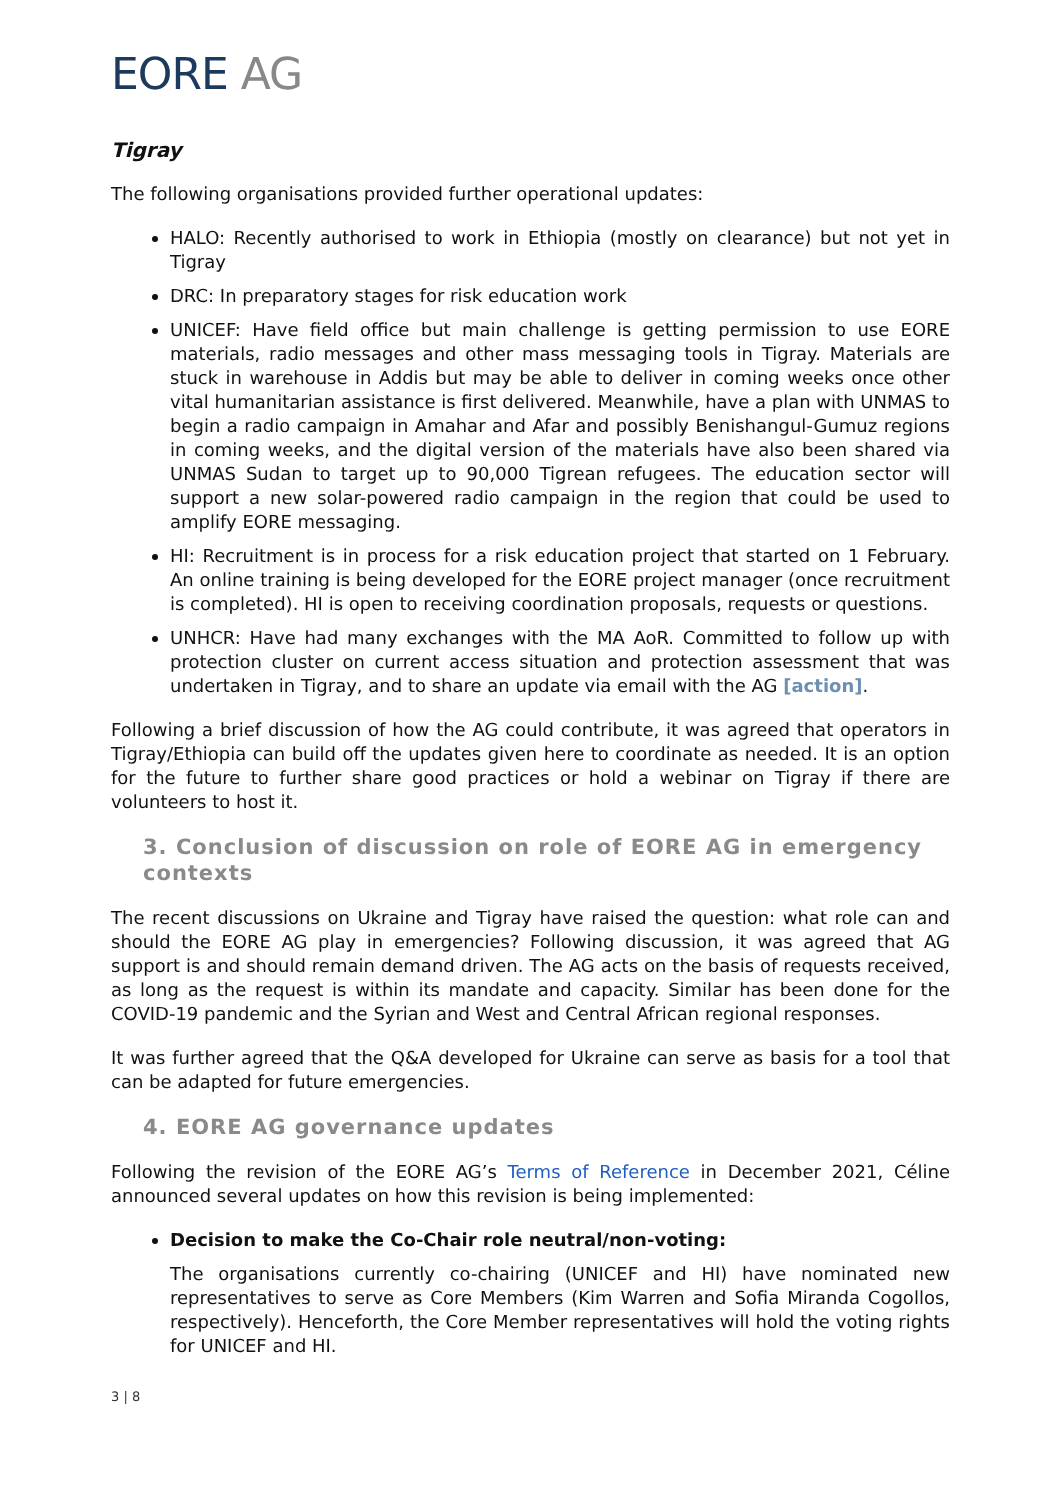EORE AG
Tigray
The following organisations provided further operational updates:
HALO: Recently authorised to work in Ethiopia (mostly on clearance) but not yet in Tigray
DRC: In preparatory stages for risk education work
UNICEF: Have field office but main challenge is getting permission to use EORE materials, radio messages and other mass messaging tools in Tigray. Materials are stuck in warehouse in Addis but may be able to deliver in coming weeks once other vital humanitarian assistance is first delivered. Meanwhile, have a plan with UNMAS to begin a radio campaign in Amahar and Afar and possibly Benishangul-Gumuz regions in coming weeks, and the digital version of the materials have also been shared via UNMAS Sudan to target up to 90,000 Tigrean refugees. The education sector will support a new solar-powered radio campaign in the region that could be used to amplify EORE messaging.
HI: Recruitment is in process for a risk education project that started on 1 February. An online training is being developed for the EORE project manager (once recruitment is completed). HI is open to receiving coordination proposals, requests or questions.
UNHCR: Have had many exchanges with the MA AoR. Committed to follow up with protection cluster on current access situation and protection assessment that was undertaken in Tigray, and to share an update via email with the AG [action].
Following a brief discussion of how the AG could contribute, it was agreed that operators in Tigray/Ethiopia can build off the updates given here to coordinate as needed. It is an option for the future to further share good practices or hold a webinar on Tigray if there are volunteers to host it.
3. Conclusion of discussion on role of EORE AG in emergency contexts
The recent discussions on Ukraine and Tigray have raised the question: what role can and should the EORE AG play in emergencies? Following discussion, it was agreed that AG support is and should remain demand driven. The AG acts on the basis of requests received, as long as the request is within its mandate and capacity. Similar has been done for the COVID-19 pandemic and the Syrian and West and Central African regional responses.
It was further agreed that the Q&A developed for Ukraine can serve as basis for a tool that can be adapted for future emergencies.
4. EORE AG governance updates
Following the revision of the EORE AG’s Terms of Reference in December 2021, Céline announced several updates on how this revision is being implemented:
Decision to make the Co-Chair role neutral/non-voting:
The organisations currently co-chairing (UNICEF and HI) have nominated new representatives to serve as Core Members (Kim Warren and Sofia Miranda Cogollos, respectively). Henceforth, the Core Member representatives will hold the voting rights for UNICEF and HI.
3 | 8